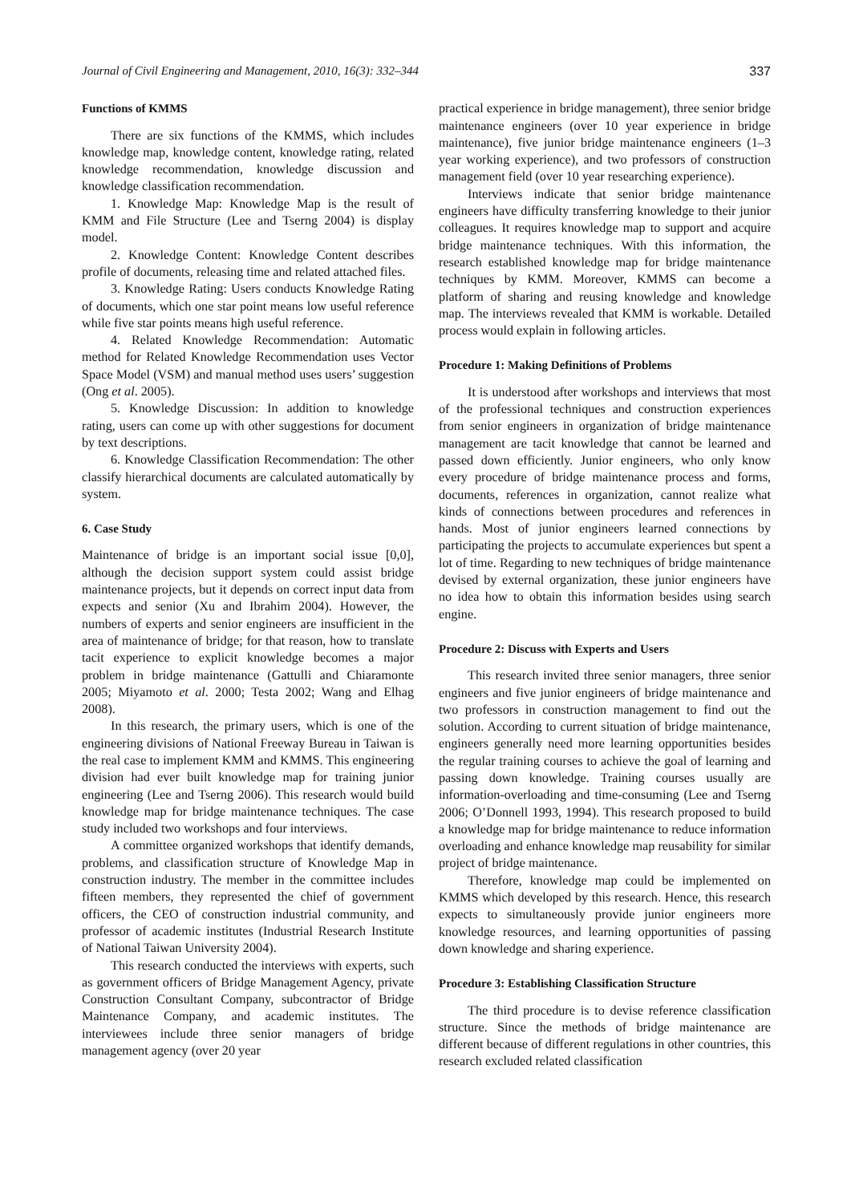Journal of Civil Engineering and Management, 2010, 16(3): 332–344 337
Functions of KMMS
There are six functions of the KMMS, which includes knowledge map, knowledge content, knowledge rating, related knowledge recommendation, knowledge discussion and knowledge classification recommendation.
1. Knowledge Map: Knowledge Map is the result of KMM and File Structure (Lee and Tserng 2004) is display model.
2. Knowledge Content: Knowledge Content describes profile of documents, releasing time and related attached files.
3. Knowledge Rating: Users conducts Knowledge Rating of documents, which one star point means low useful reference while five star points means high useful reference.
4. Related Knowledge Recommendation: Automatic method for Related Knowledge Recommendation uses Vector Space Model (VSM) and manual method uses users’ suggestion (Ong et al. 2005).
5. Knowledge Discussion: In addition to knowledge rating, users can come up with other suggestions for document by text descriptions.
6. Knowledge Classification Recommendation: The other classify hierarchical documents are calculated automatically by system.
6. Case Study
Maintenance of bridge is an important social issue [0,0], although the decision support system could assist bridge maintenance projects, but it depends on correct input data from expects and senior (Xu and Ibrahim 2004). However, the numbers of experts and senior engineers are insufficient in the area of maintenance of bridge; for that reason, how to translate tacit experience to explicit knowledge becomes a major problem in bridge maintenance (Gattulli and Chiaramonte 2005; Miyamoto et al. 2000; Testa 2002; Wang and Elhag 2008).
In this research, the primary users, which is one of the engineering divisions of National Freeway Bureau in Taiwan is the real case to implement KMM and KMMS. This engineering division had ever built knowledge map for training junior engineering (Lee and Tserng 2006). This research would build knowledge map for bridge maintenance techniques. The case study included two workshops and four interviews.
A committee organized workshops that identify demands, problems, and classification structure of Knowledge Map in construction industry. The member in the committee includes fifteen members, they represented the chief of government officers, the CEO of construction industrial community, and professor of academic institutes (Industrial Research Institute of National Taiwan University 2004).
This research conducted the interviews with experts, such as government officers of Bridge Management Agency, private Construction Consultant Company, subcontractor of Bridge Maintenance Company, and academic institutes. The interviewees include three senior managers of bridge management agency (over 20 year
practical experience in bridge management), three senior bridge maintenance engineers (over 10 year experience in bridge maintenance), five junior bridge maintenance engineers (1–3 year working experience), and two professors of construction management field (over 10 year researching experience).
Interviews indicate that senior bridge maintenance engineers have difficulty transferring knowledge to their junior colleagues. It requires knowledge map to support and acquire bridge maintenance techniques. With this information, the research established knowledge map for bridge maintenance techniques by KMM. Moreover, KMMS can become a platform of sharing and reusing knowledge and knowledge map. The interviews revealed that KMM is workable. Detailed process would explain in following articles.
Procedure 1: Making Definitions of Problems
It is understood after workshops and interviews that most of the professional techniques and construction experiences from senior engineers in organization of bridge maintenance management are tacit knowledge that cannot be learned and passed down efficiently. Junior engineers, who only know every procedure of bridge maintenance process and forms, documents, references in organization, cannot realize what kinds of connections between procedures and references in hands. Most of junior engineers learned connections by participating the projects to accumulate experiences but spent a lot of time. Regarding to new techniques of bridge maintenance devised by external organization, these junior engineers have no idea how to obtain this information besides using search engine.
Procedure 2: Discuss with Experts and Users
This research invited three senior managers, three senior engineers and five junior engineers of bridge maintenance and two professors in construction management to find out the solution. According to current situation of bridge maintenance, engineers generally need more learning opportunities besides the regular training courses to achieve the goal of learning and passing down knowledge. Training courses usually are information-overloading and time-consuming (Lee and Tserng 2006; O’Donnell 1993, 1994). This research proposed to build a knowledge map for bridge maintenance to reduce information overloading and enhance knowledge map reusability for similar project of bridge maintenance.
Therefore, knowledge map could be implemented on KMMS which developed by this research. Hence, this research expects to simultaneously provide junior engineers more knowledge resources, and learning opportunities of passing down knowledge and sharing experience.
Procedure 3: Establishing Classification Structure
The third procedure is to devise reference classification structure. Since the methods of bridge maintenance are different because of different regulations in other countries, this research excluded related classification